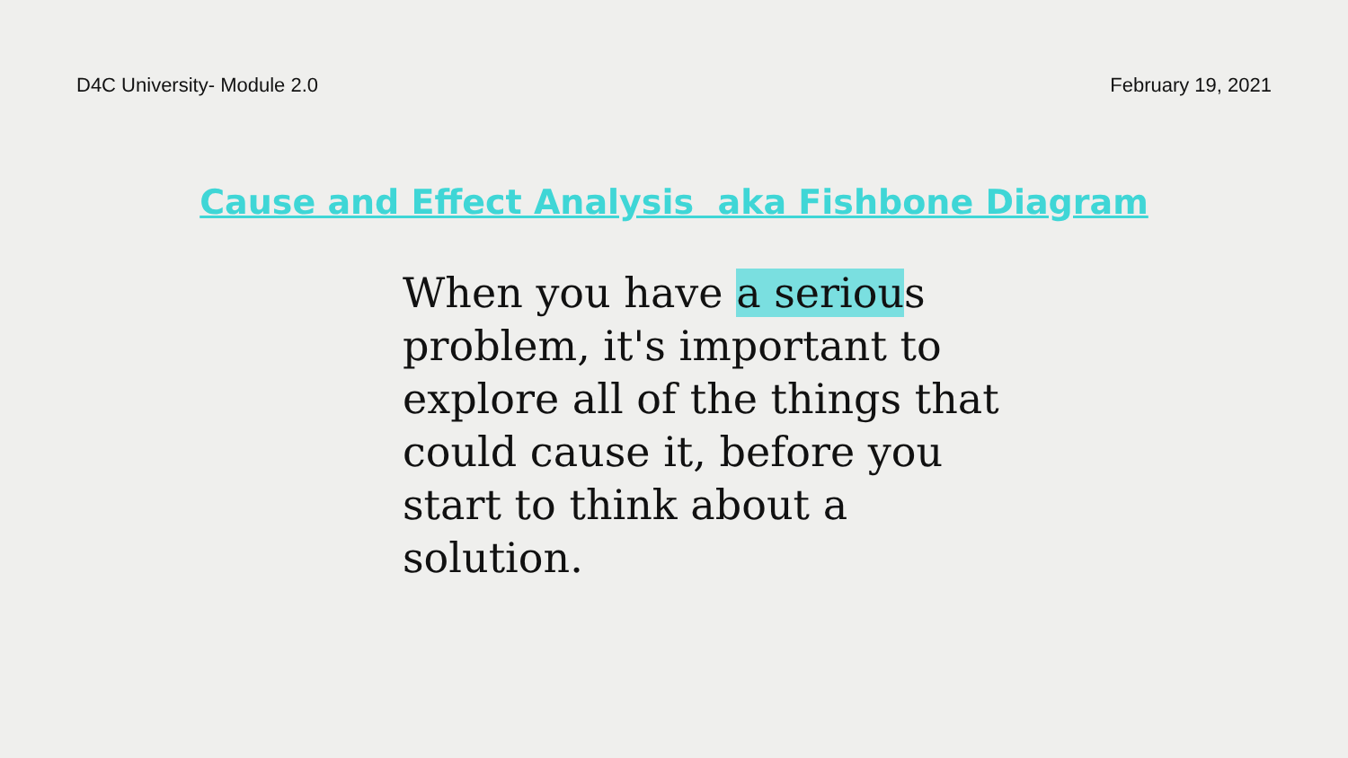D4C University- Module 2.0 February 19, 2021
Cause and Effect Analysis aka Fishbone Diagram
When you have a serious problem, it's important to explore all of the things that could cause it, before you start to think about a solution.